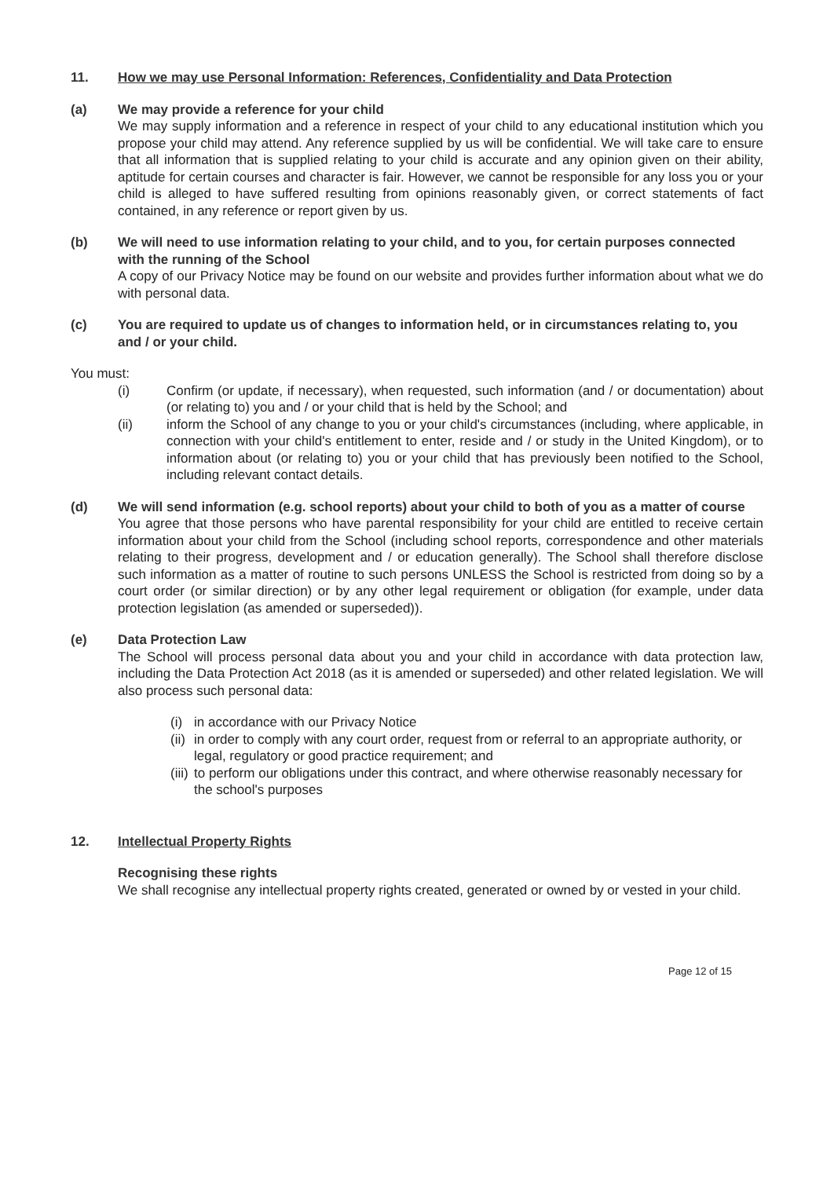11. How we may use Personal Information: References, Confidentiality and Data Protection
(a) We may provide a reference for your child
We may supply information and a reference in respect of your child to any educational institution which you propose your child may attend. Any reference supplied by us will be confidential. We will take care to ensure that all information that is supplied relating to your child is accurate and any opinion given on their ability, aptitude for certain courses and character is fair. However, we cannot be responsible for any loss you or your child is alleged to have suffered resulting from opinions reasonably given, or correct statements of fact contained, in any reference or report given by us.
(b) We will need to use information relating to your child, and to you, for certain purposes connected with the running of the School
A copy of our Privacy Notice may be found on our website and provides further information about what we do with personal data.
(c) You are required to update us of changes to information held, or in circumstances relating to, you and / or your child.
You must:
(i) Confirm (or update, if necessary), when requested, such information (and / or documentation) about (or relating to) you and / or your child that is held by the School; and
(ii) inform the School of any change to you or your child's circumstances (including, where applicable, in connection with your child's entitlement to enter, reside and / or study in the United Kingdom), or to information about (or relating to) you or your child that has previously been notified to the School, including relevant contact details.
(d) We will send information (e.g. school reports) about your child to both of you as a matter of course
You agree that those persons who have parental responsibility for your child are entitled to receive certain information about your child from the School (including school reports, correspondence and other materials relating to their progress, development and / or education generally). The School shall therefore disclose such information as a matter of routine to such persons UNLESS the School is restricted from doing so by a court order (or similar direction) or by any other legal requirement or obligation (for example, under data protection legislation (as amended or superseded)).
(e) Data Protection Law
The School will process personal data about you and your child in accordance with data protection law, including the Data Protection Act 2018 (as it is amended or superseded) and other related legislation. We will also process such personal data:
(i) in accordance with our Privacy Notice
(ii) in order to comply with any court order, request from or referral to an appropriate authority, or legal, regulatory or good practice requirement; and
(iii) to perform our obligations under this contract, and where otherwise reasonably necessary for the school's purposes
12. Intellectual Property Rights
Recognising these rights
We shall recognise any intellectual property rights created, generated or owned by or vested in your child.
Page 12 of 15